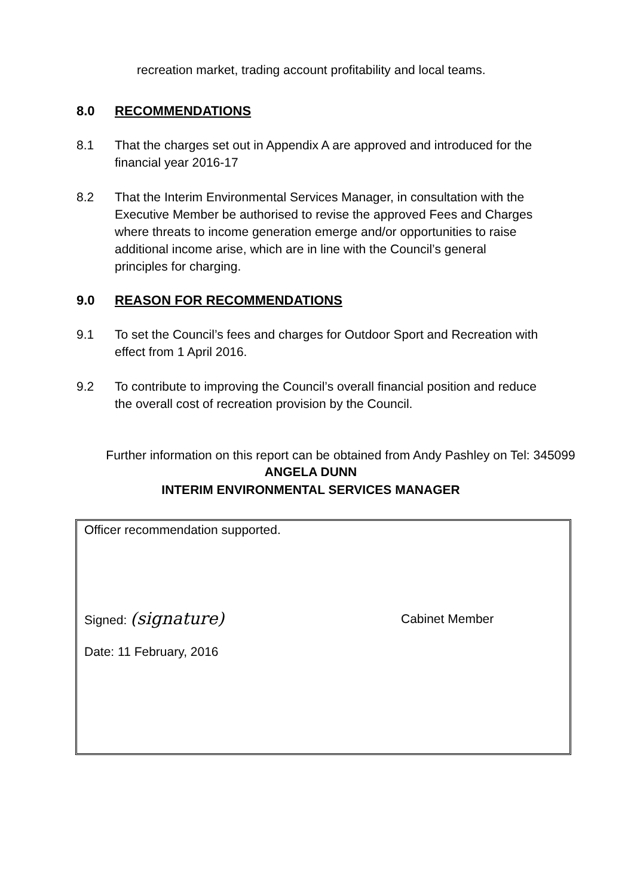recreation market, trading account profitability and local teams.
8.0 RECOMMENDATIONS
8.1 That the charges set out in Appendix A are approved and introduced for the financial year 2016-17
8.2 That the Interim Environmental Services Manager, in consultation with the Executive Member be authorised to revise the approved Fees and Charges where threats to income generation emerge and/or opportunities to raise additional income arise, which are in line with the Council’s general principles for charging.
9.0 REASON FOR RECOMMENDATIONS
9.1 To set the Council’s fees and charges for Outdoor Sport and Recreation with effect from 1 April 2016.
9.2 To contribute to improving the Council’s overall financial position and reduce the overall cost of recreation provision by the Council.
Further information on this report can be obtained from Andy Pashley on Tel: 345099
ANGELA DUNN
INTERIM ENVIRONMENTAL SERVICES MANAGER
Officer recommendation supported.
Signed: (signature) Cabinet Member
Date: 11 February, 2016